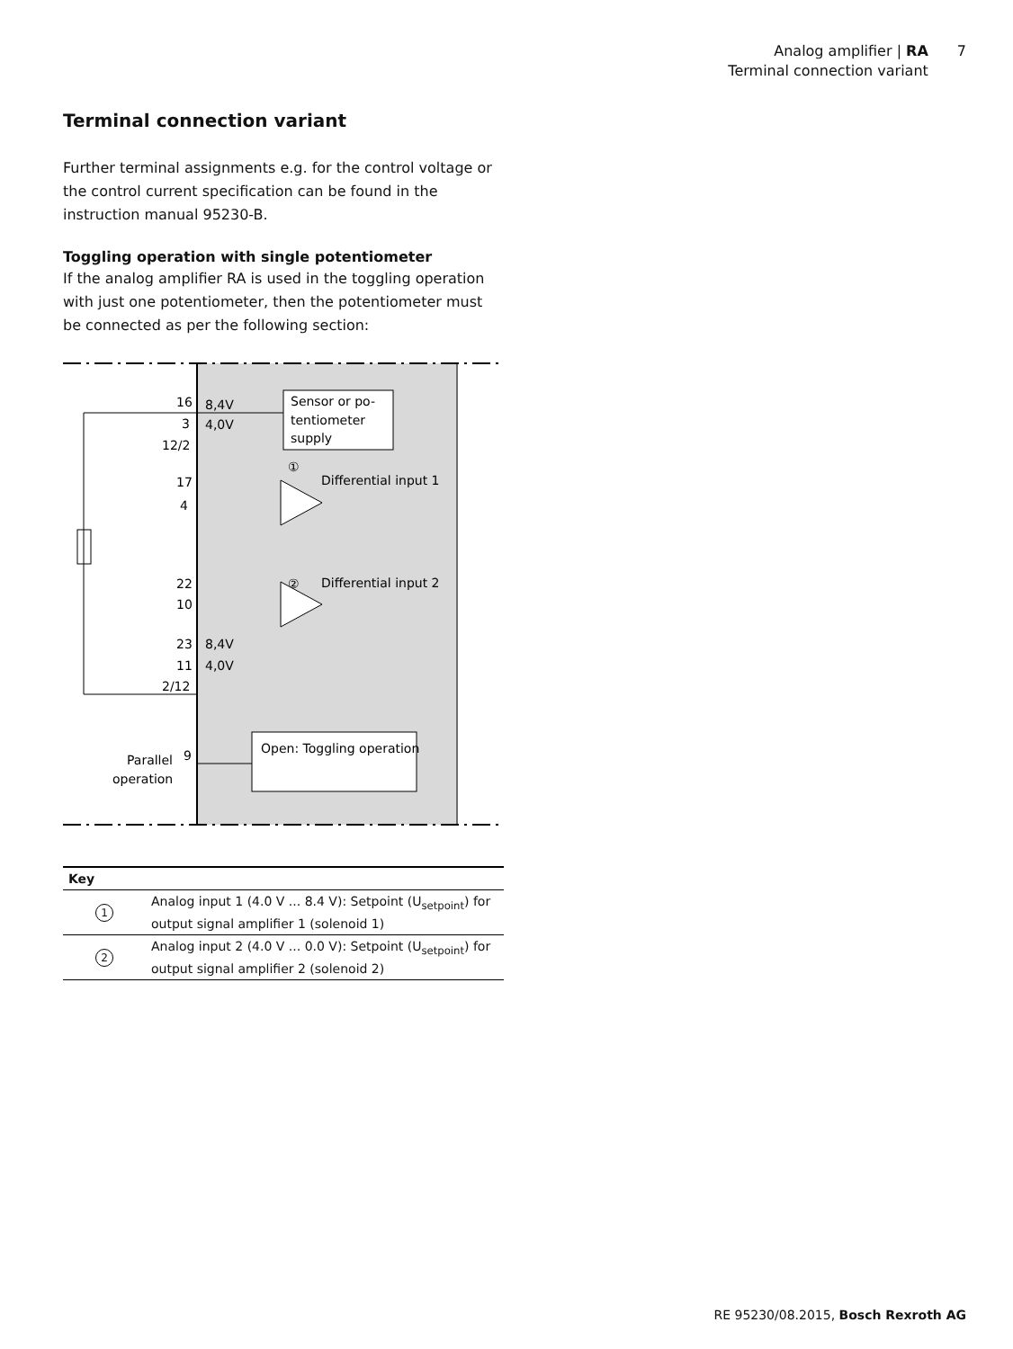Analog amplifier | RA
Terminal connection variant
7
Terminal connection variant
Further terminal assignments e.g. for the control voltage or the control current specification can be found in the instruction manual 95230-B.
Toggling operation with single potentiometer
If the analog amplifier RA is used in the toggling operation with just one potentiometer, then the potentiometer must be connected as per the following section:
Sensor or po-
tentiometer
supply
16
8,4V
3
4,0V
12/2
17
4
①
Differential input 1
②
Differential input 2
22
10
23
8,4V
11
4,0V
2/12
Open: Toggling operation
Parallel
9
operation
| Key | |
| --- | --- |
| 1 | Analog input 1 (4.0 V ... 8.4 V): Setpoint (U<sub>setpoint</sub>) for output signal amplifier 1 (solenoid 1) |
| 2 | Analog input 2 (4.0 V ... 0.0 V): Setpoint (U<sub>setpoint</sub>) for output signal amplifier 2 (solenoid 2) |
RE 95230/08.2015, Bosch Rexroth AG